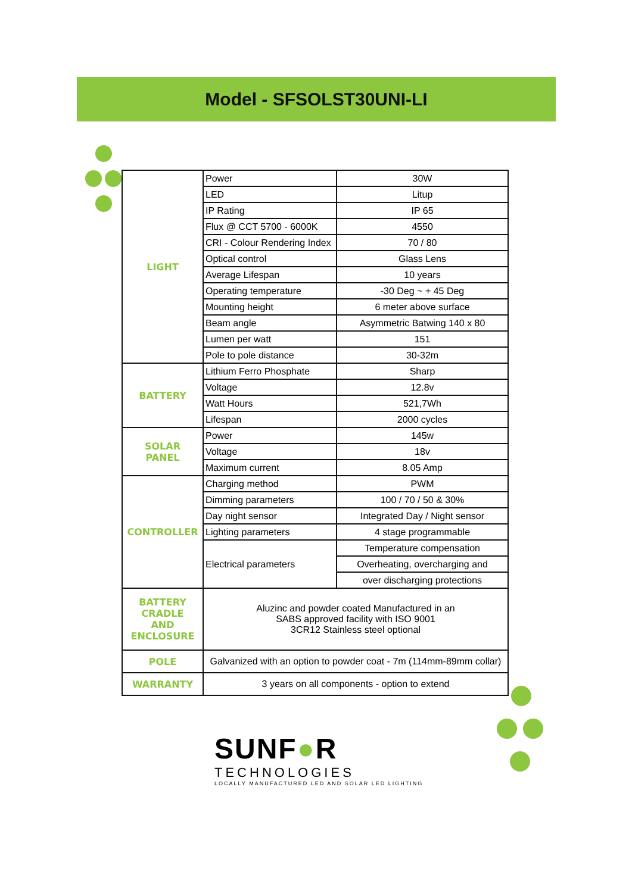Model - SFSOLST30UNI-LI
| LIGHT | Power | 30W |
| | LED | Litup |
| | IP Rating | IP 65 |
| | Flux @ CCT 5700 - 6000K | 4550 |
| | CRI - Colour Rendering Index | 70 / 80 |
| | Optical control | Glass Lens |
| | Average Lifespan | 10 years |
| | Operating temperature | -30 Deg ~ + 45 Deg |
| | Mounting height | 6 meter above surface |
| | Beam angle | Asymmetric Batwing 140 x 80 |
| | Lumen per watt | 151 |
| | Pole to pole distance | 30-32m |
| BATTERY | Lithium Ferro Phosphate | Sharp |
| | Voltage | 12.8v |
| | Watt Hours | 521,7Wh |
| | Lifespan | 2000 cycles |
| SOLAR PANEL | Power | 145w |
| | Voltage | 18v |
| | Maximum current | 8.05 Amp |
| CONTROLLER | Charging method | PWM |
| | Dimming parameters | 100 / 70 / 50 & 30% |
| | Day night sensor | Integrated Day / Night sensor |
| | Lighting parameters | 4 stage programmable |
| | Electrical parameters | Temperature compensation |
| | | Overheating, overcharging and |
| | | over discharging protections |
| BATTERY CRADLE AND ENCLOSURE | Aluzinc and powder coated Manufactured in an SABS approved facility with ISO 9001 3CR12 Stainless steel optional | |
| POLE | Galvanized with an option to powder coat - 7m (114mm-89mm collar) | |
| WARRANTY | 3 years on all components - option to extend | |
SUNF●R
TECHNOLOGIES
LOCALLY MANUFACTURED LED AND SOLAR LED LIGHTING